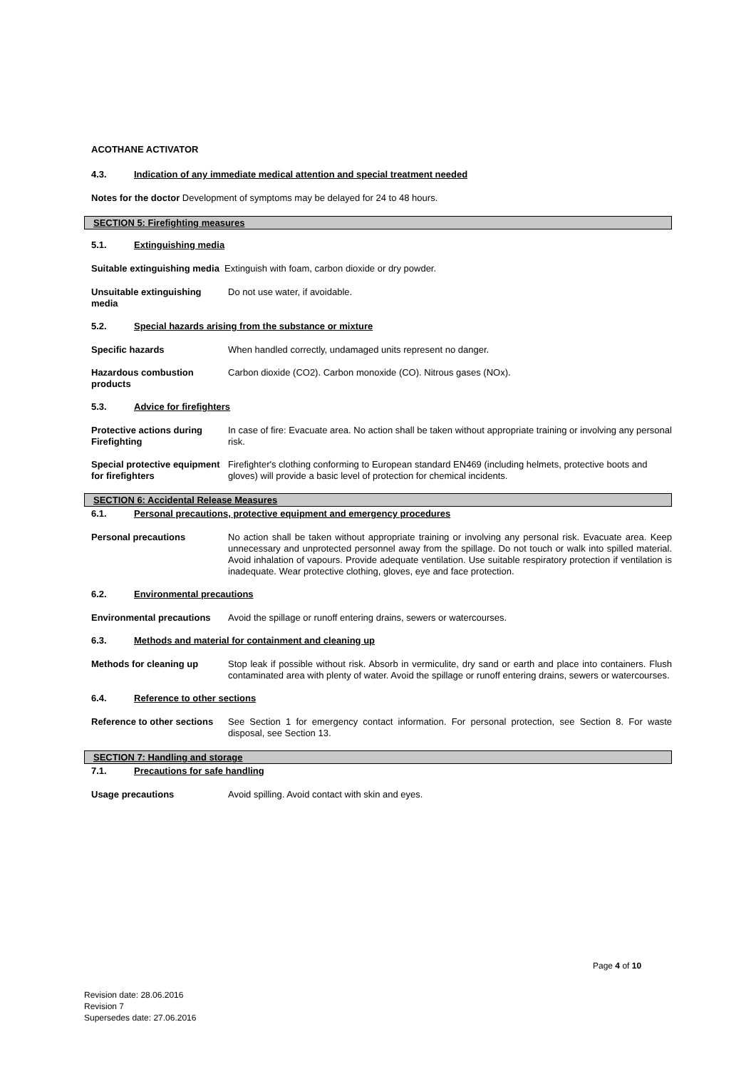ACOTHANE ACTIVATOR
4.3. Indication of any immediate medical attention and special treatment needed
Notes for the doctor Development of symptoms may be delayed for 24 to 48 hours.
SECTION 5: Firefighting measures
5.1. Extinguishing media
Suitable extinguishing media Extinguish with foam, carbon dioxide or dry powder.
Unsuitable extinguishing media
Do not use water, if avoidable.
5.2. Special hazards arising from the substance or mixture
Specific hazards When handled correctly, undamaged units represent no danger.
Hazardous combustion products
Carbon dioxide (CO2). Carbon monoxide (CO). Nitrous gases (NOx).
5.3. Advice for firefighters
Protective actions during Firefighting
In case of fire: Evacuate area. No action shall be taken without appropriate training or involving any personal risk.
Special protective equipment for firefighters
Firefighter's clothing conforming to European standard EN469 (including helmets, protective boots and gloves) will provide a basic level of protection for chemical incidents.
SECTION 6: Accidental Release Measures
6.1. Personal precautions, protective equipment and emergency procedures
Personal precautions No action shall be taken without appropriate training or involving any personal risk. Evacuate area. Keep unnecessary and unprotected personnel away from the spillage. Do not touch or walk into spilled material. Avoid inhalation of vapours. Provide adequate ventilation. Use suitable respiratory protection if ventilation is inadequate. Wear protective clothing, gloves, eye and face protection.
6.2. Environmental precautions
Environmental precautions
Avoid the spillage or runoff entering drains, sewers or watercourses.
6.3. Methods and material for containment and cleaning up
Methods for cleaning up Stop leak if possible without risk. Absorb in vermiculite, dry sand or earth and place into containers. Flush contaminated area with plenty of water. Avoid the spillage or runoff entering drains, sewers or watercourses.
6.4. Reference to other sections
Reference to other sections
See Section 1 for emergency contact information. For personal protection, see Section 8. For waste disposal, see Section 13.
SECTION 7: Handling and storage
7.1. Precautions for safe handling
Usage precautions Avoid spilling. Avoid contact with skin and eyes.
Page 4 of 10
Revision date: 28.06.2016
Revision 7
Supersedes date: 27.06.2016